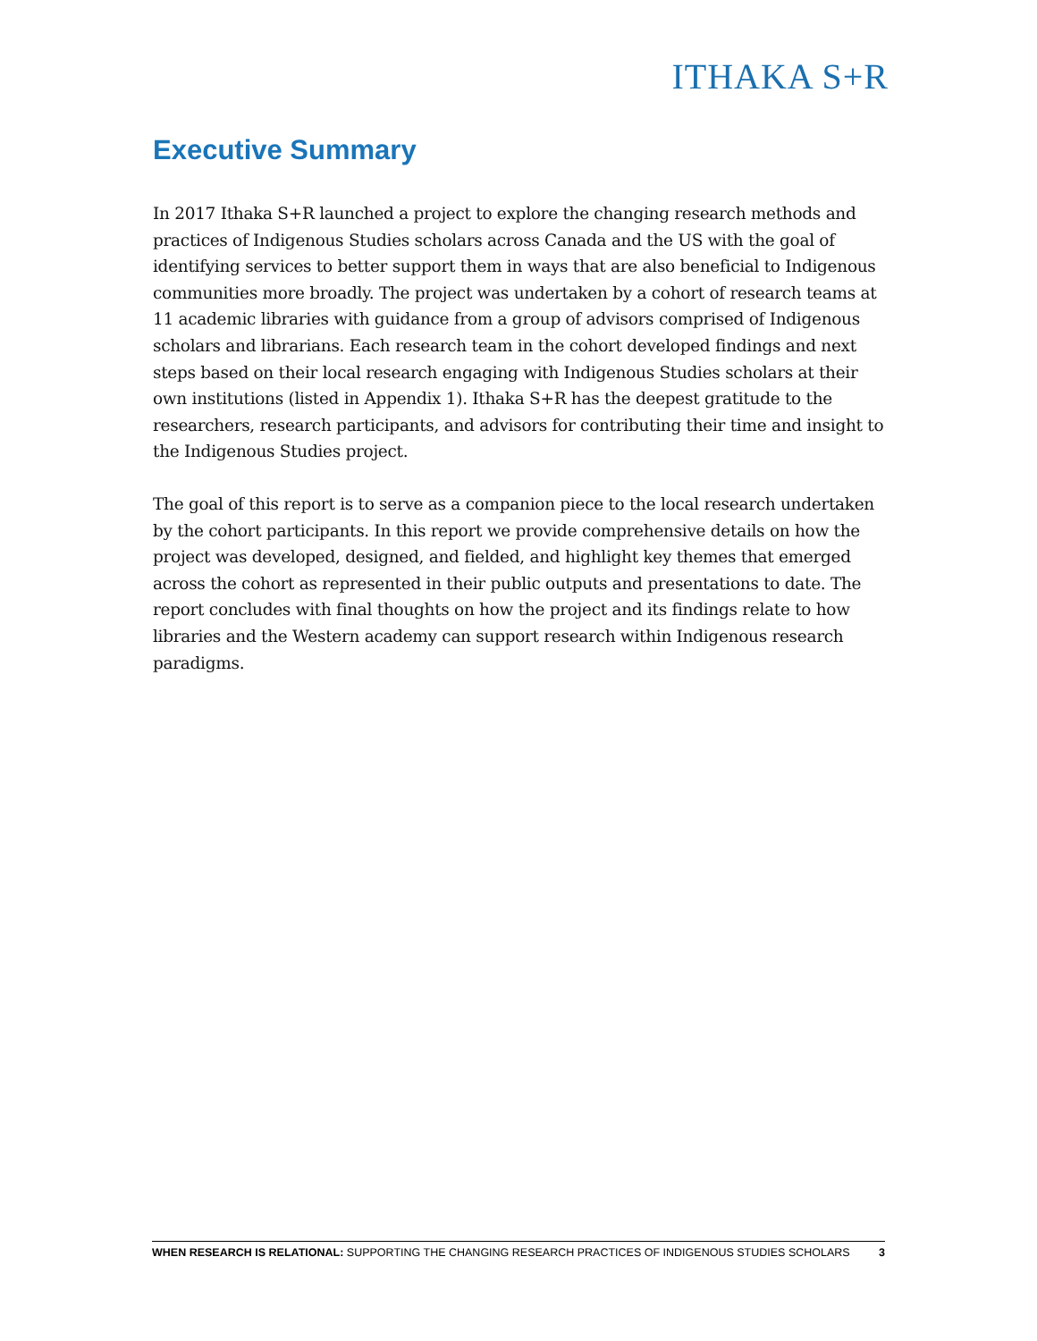ITHAKA S+R
Executive Summary
In 2017 Ithaka S+R launched a project to explore the changing research methods and practices of Indigenous Studies scholars across Canada and the US with the goal of identifying services to better support them in ways that are also beneficial to Indigenous communities more broadly. The project was undertaken by a cohort of research teams at 11 academic libraries with guidance from a group of advisors comprised of Indigenous scholars and librarians. Each research team in the cohort developed findings and next steps based on their local research engaging with Indigenous Studies scholars at their own institutions (listed in Appendix 1). Ithaka S+R has the deepest gratitude to the researchers, research participants, and advisors for contributing their time and insight to the Indigenous Studies project.
The goal of this report is to serve as a companion piece to the local research undertaken by the cohort participants. In this report we provide comprehensive details on how the project was developed, designed, and fielded, and highlight key themes that emerged across the cohort as represented in their public outputs and presentations to date. The report concludes with final thoughts on how the project and its findings relate to how libraries and the Western academy can support research within Indigenous research paradigms.
WHEN RESEARCH IS RELATIONAL: SUPPORTING THE CHANGING RESEARCH PRACTICES OF INDIGENOUS STUDIES SCHOLARS 3